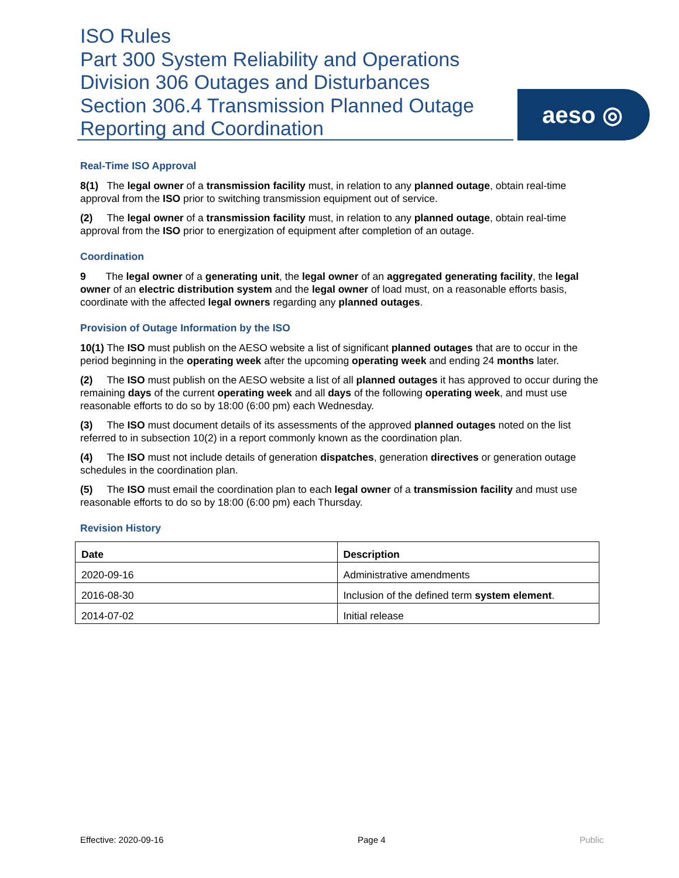ISO Rules
Part 300 System Reliability and Operations
Division 306 Outages and Disturbances
Section 306.4 Transmission Planned Outage Reporting and Coordination
aeso ◎
Real-Time ISO Approval
8(1) The legal owner of a transmission facility must, in relation to any planned outage, obtain real-time approval from the ISO prior to switching transmission equipment out of service.
(2) The legal owner of a transmission facility must, in relation to any planned outage, obtain real-time approval from the ISO prior to energization of equipment after completion of an outage.
Coordination
9 The legal owner of a generating unit, the legal owner of an aggregated generating facility, the legal owner of an electric distribution system and the legal owner of load must, on a reasonable efforts basis, coordinate with the affected legal owners regarding any planned outages.
Provision of Outage Information by the ISO
10(1) The ISO must publish on the AESO website a list of significant planned outages that are to occur in the period beginning in the operating week after the upcoming operating week and ending 24 months later.
(2) The ISO must publish on the AESO website a list of all planned outages it has approved to occur during the remaining days of the current operating week and all days of the following operating week, and must use reasonable efforts to do so by 18:00 (6:00 pm) each Wednesday.
(3) The ISO must document details of its assessments of the approved planned outages noted on the list referred to in subsection 10(2) in a report commonly known as the coordination plan.
(4) The ISO must not include details of generation dispatches, generation directives or generation outage schedules in the coordination plan.
(5) The ISO must email the coordination plan to each legal owner of a transmission facility and must use reasonable efforts to do so by 18:00 (6:00 pm) each Thursday.
Revision History
| Date | Description |
| --- | --- |
| 2020-09-16 | Administrative amendments |
| 2016-08-30 | Inclusion of the defined term system element . |
| 2014-07-02 | Initial release |
Effective: 2020-09-16 Page 4 Public